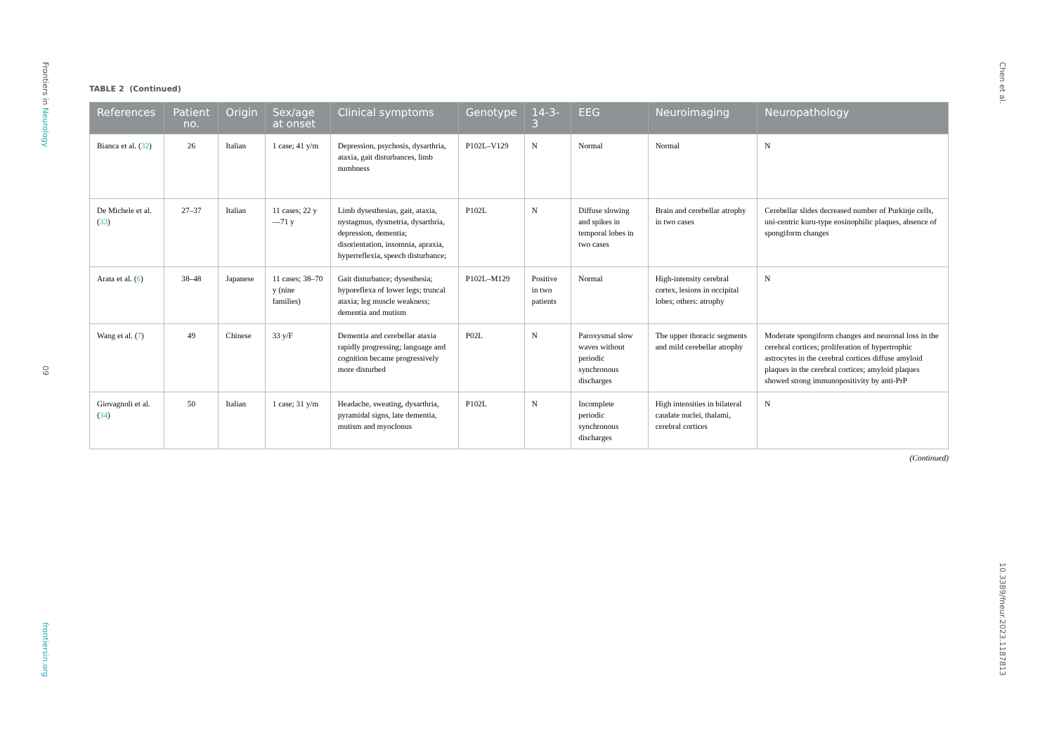Frontiers in Neurology
09
frontiersin.org
Chen et al.
10.3389/fneur.2023.1187813
TABLE 2 (Continued)
| References | Patient no. | Origin | Sex/age at onset | Clinical symptoms | Genotype | 14-3-3 | EEG | Neuroimaging | Neuropathology |
| --- | --- | --- | --- | --- | --- | --- | --- | --- | --- |
| Bianca et al. ( 32 ) | 26 | Italian | 1 case; 41 y/m | Depression, psychosis, dysarthria, ataxia, gait disturbances, limb numbness | P102L–V129 | N | Normal | Normal | N |
| De Michele et al. ( 33 ) | 27–37 | Italian | 11 cases; 22 y—71 y | Limb dysesthesias, gait, ataxia, nystagmus, dysmetria, dysarthria, depression, dementia; disorientation, insomnia, apraxia, hyperreflexia, speech disturbance; | P102L | N | Diffuse slowing and spikes in temporal lobes in two cases | Brain and cerebellar atrophy in two cases | Cerebellar slides decreased number of Purkinje cells, uni-centric kuru-type eosinophilic plaques, absence of spongiform changes |
| Arata et al. ( 6 ) | 38–48 | Japanese | 11 cases; 38–70 y (nine families) | Gait disturbance; dysesthesia; hyporeflexa of lower legs; truncal ataxia; leg muscle weakness; dementia and mutism | P102L–M129 | Positive in two patients | Normal | High-intensity cerebral cortex, lesions in occipital lobes; others: atrophy | N |
| Wang et al. ( 7 ) | 49 | Chinese | 33 y/F | Dementia and cerebellar ataxia rapidly progressing; language and cognition became progressively more disturbed | P02L | N | Paroxysmal slow waves without periodic synchronous discharges | The upper thoracic segments and mild cerebellar atrophy | Moderate spongiform changes and neuronal loss in the cerebral cortices; proliferation of hypertrophic astrocytes in the cerebral cortices diffuse amyloid plaques in the cerebral cortices; amyloid plaques showed strong immunopositivity by anti-PrP |
| Giovagnoli et al. ( 34 ) | 50 | Italian | 1 case; 31 y/m | Headache, sweating, dysarthria, pyramidal signs, late dementia, mutism and myoclonus | P102L | N | Incomplete periodic synchronous discharges | High intensities in bilateral caudate nuclei, thalami, cerebral cortices | N |
(Continued)